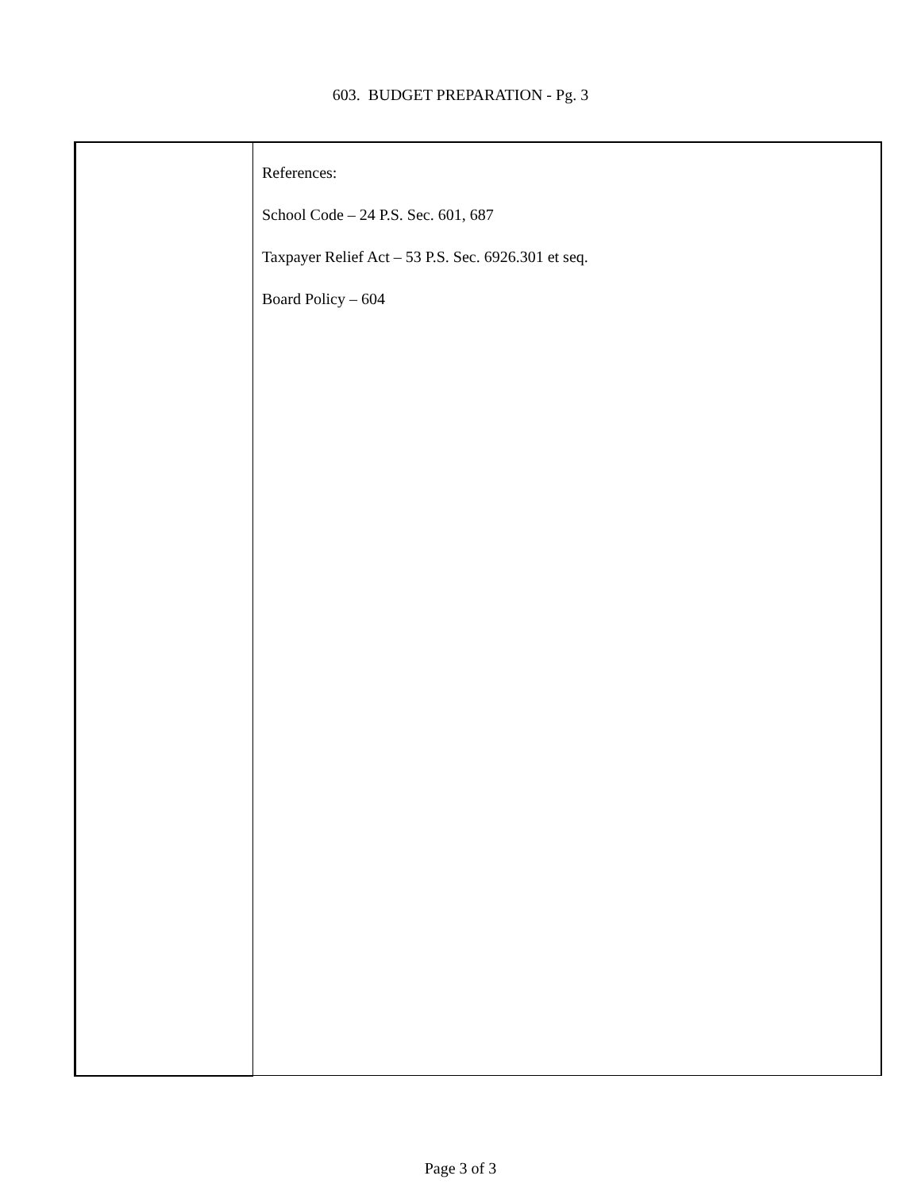603. BUDGET PREPARATION - Pg. 3
| | References: School Code – 24 P.S. Sec. 601, 687 Taxpayer Relief Act – 53 P.S. Sec. 6926.301 et seq. Board Policy – 604 |
Page 3 of 3